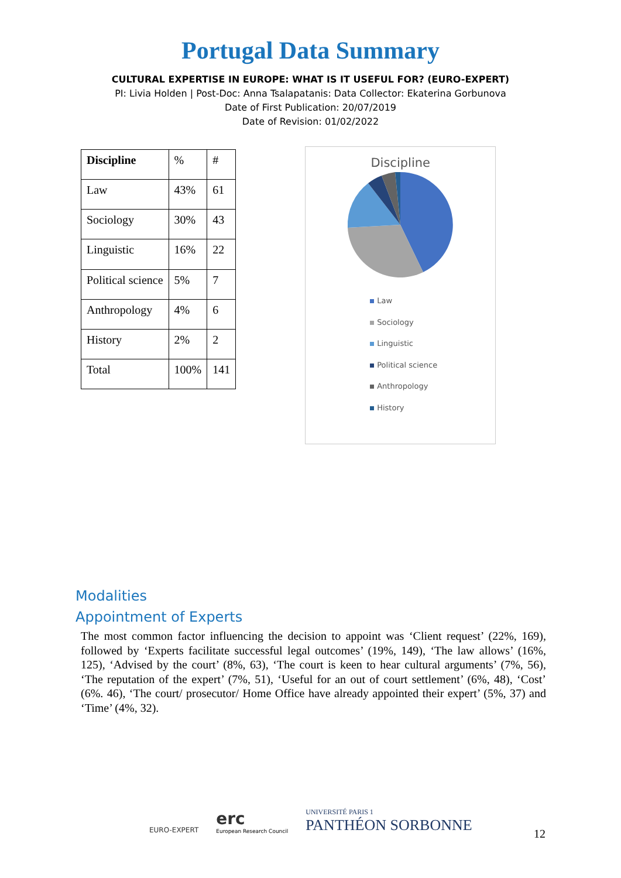Portugal Data Summary
CULTURAL EXPERTISE IN EUROPE: WHAT IS IT USEFUL FOR? (EURO-EXPERT)
PI: Livia Holden | Post-Doc: Anna Tsalapatanis: Data Collector: Ekaterina Gorbunova
Date of First Publication: 20/07/2019
Date of Revision: 01/02/2022
| Discipline | % | # |
| Law | 43% | 61 |
| Sociology | 30% | 43 |
| Linguistic | 16% | 22 |
| Political science | 5% | 7 |
| Anthropology | 4% | 6 |
| History | 2% | 2 |
| Total | 100% | 141 |
Discipline
Law
Sociology
Linguistic
Political science
Anthropology
History
Modalities
Appointment of Experts
The most common factor influencing the decision to appoint was ‘Client request’ (22%, 169), followed by ‘Experts facilitate successful legal outcomes’ (19%, 149), ‘The law allows’ (16%, 125), ‘Advised by the court’ (8%, 63), ‘The court is keen to hear cultural arguments’ (7%, 56), ‘The reputation of the expert’ (7%, 51), ‘Useful for an out of court settlement’ (6%, 48), ‘Cost’ (6%. 46), ‘The court/ prosecutor/ Home Office have already appointed their expert’ (5%, 37) and ‘Time’ (4%, 32).
EURO-EXPERT
erc
European Research Council
UNIVERSITÉ PARIS 1
PANTHÉON SORBONNE
12